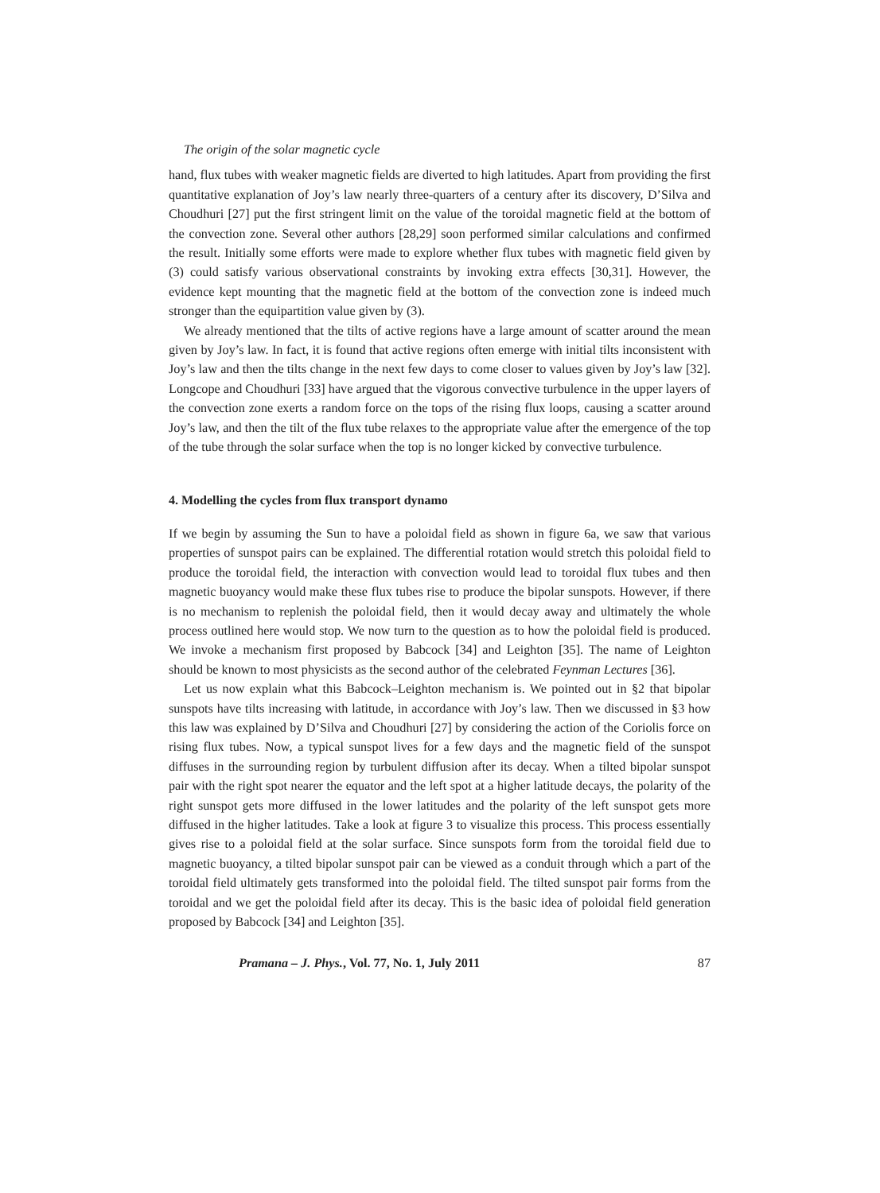The origin of the solar magnetic cycle
hand, flux tubes with weaker magnetic fields are diverted to high latitudes. Apart from providing the first quantitative explanation of Joy’s law nearly three-quarters of a century after its discovery, D’Silva and Choudhuri [27] put the first stringent limit on the value of the toroidal magnetic field at the bottom of the convection zone. Several other authors [28,29] soon performed similar calculations and confirmed the result. Initially some efforts were made to explore whether flux tubes with magnetic field given by (3) could satisfy various observational constraints by invoking extra effects [30,31]. However, the evidence kept mounting that the magnetic field at the bottom of the convection zone is indeed much stronger than the equipartition value given by (3).
We already mentioned that the tilts of active regions have a large amount of scatter around the mean given by Joy’s law. In fact, it is found that active regions often emerge with initial tilts inconsistent with Joy’s law and then the tilts change in the next few days to come closer to values given by Joy’s law [32]. Longcope and Choudhuri [33] have argued that the vigorous convective turbulence in the upper layers of the convection zone exerts a random force on the tops of the rising flux loops, causing a scatter around Joy’s law, and then the tilt of the flux tube relaxes to the appropriate value after the emergence of the top of the tube through the solar surface when the top is no longer kicked by convective turbulence.
4. Modelling the cycles from flux transport dynamo
If we begin by assuming the Sun to have a poloidal field as shown in figure 6a, we saw that various properties of sunspot pairs can be explained. The differential rotation would stretch this poloidal field to produce the toroidal field, the interaction with convection would lead to toroidal flux tubes and then magnetic buoyancy would make these flux tubes rise to produce the bipolar sunspots. However, if there is no mechanism to replenish the poloidal field, then it would decay away and ultimately the whole process outlined here would stop. We now turn to the question as to how the poloidal field is produced. We invoke a mechanism first proposed by Babcock [34] and Leighton [35]. The name of Leighton should be known to most physicists as the second author of the celebrated Feynman Lectures [36].
Let us now explain what this Babcock–Leighton mechanism is. We pointed out in §2 that bipolar sunspots have tilts increasing with latitude, in accordance with Joy’s law. Then we discussed in §3 how this law was explained by D’Silva and Choudhuri [27] by considering the action of the Coriolis force on rising flux tubes. Now, a typical sunspot lives for a few days and the magnetic field of the sunspot diffuses in the surrounding region by turbulent diffusion after its decay. When a tilted bipolar sunspot pair with the right spot nearer the equator and the left spot at a higher latitude decays, the polarity of the right sunspot gets more diffused in the lower latitudes and the polarity of the left sunspot gets more diffused in the higher latitudes. Take a look at figure 3 to visualize this process. This process essentially gives rise to a poloidal field at the solar surface. Since sunspots form from the toroidal field due to magnetic buoyancy, a tilted bipolar sunspot pair can be viewed as a conduit through which a part of the toroidal field ultimately gets transformed into the poloidal field. The tilted sunspot pair forms from the toroidal and we get the poloidal field after its decay. This is the basic idea of poloidal field generation proposed by Babcock [34] and Leighton [35].
Pramana – J. Phys., Vol. 77, No. 1, July 2011 87